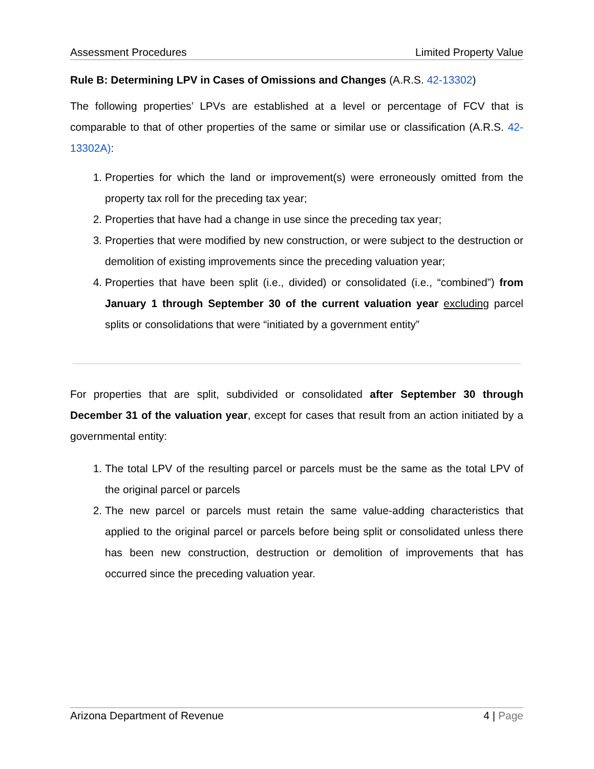Assessment Procedures Limited Property Value
Rule B: Determining LPV in Cases of Omissions and Changes (A.R.S. 42-13302)
The following properties’ LPVs are established at a level or percentage of FCV that is comparable to that of other properties of the same or similar use or classification (A.R.S. 42-13302A):
1. Properties for which the land or improvement(s) were erroneously omitted from the property tax roll for the preceding tax year;
2. Properties that have had a change in use since the preceding tax year;
3. Properties that were modified by new construction, or were subject to the destruction or demolition of existing improvements since the preceding valuation year;
4. Properties that have been split (i.e., divided) or consolidated (i.e., “combined”) from January 1 through September 30 of the current valuation year excluding parcel splits or consolidations that were “initiated by a government entity”
For properties that are split, subdivided or consolidated after September 30 through December 31 of the valuation year, except for cases that result from an action initiated by a governmental entity:
1. The total LPV of the resulting parcel or parcels must be the same as the total LPV of the original parcel or parcels
2. The new parcel or parcels must retain the same value-adding characteristics that applied to the original parcel or parcels before being split or consolidated unless there has been new construction, destruction or demolition of improvements that has occurred since the preceding valuation year.
Arizona Department of Revenue 4 | Page